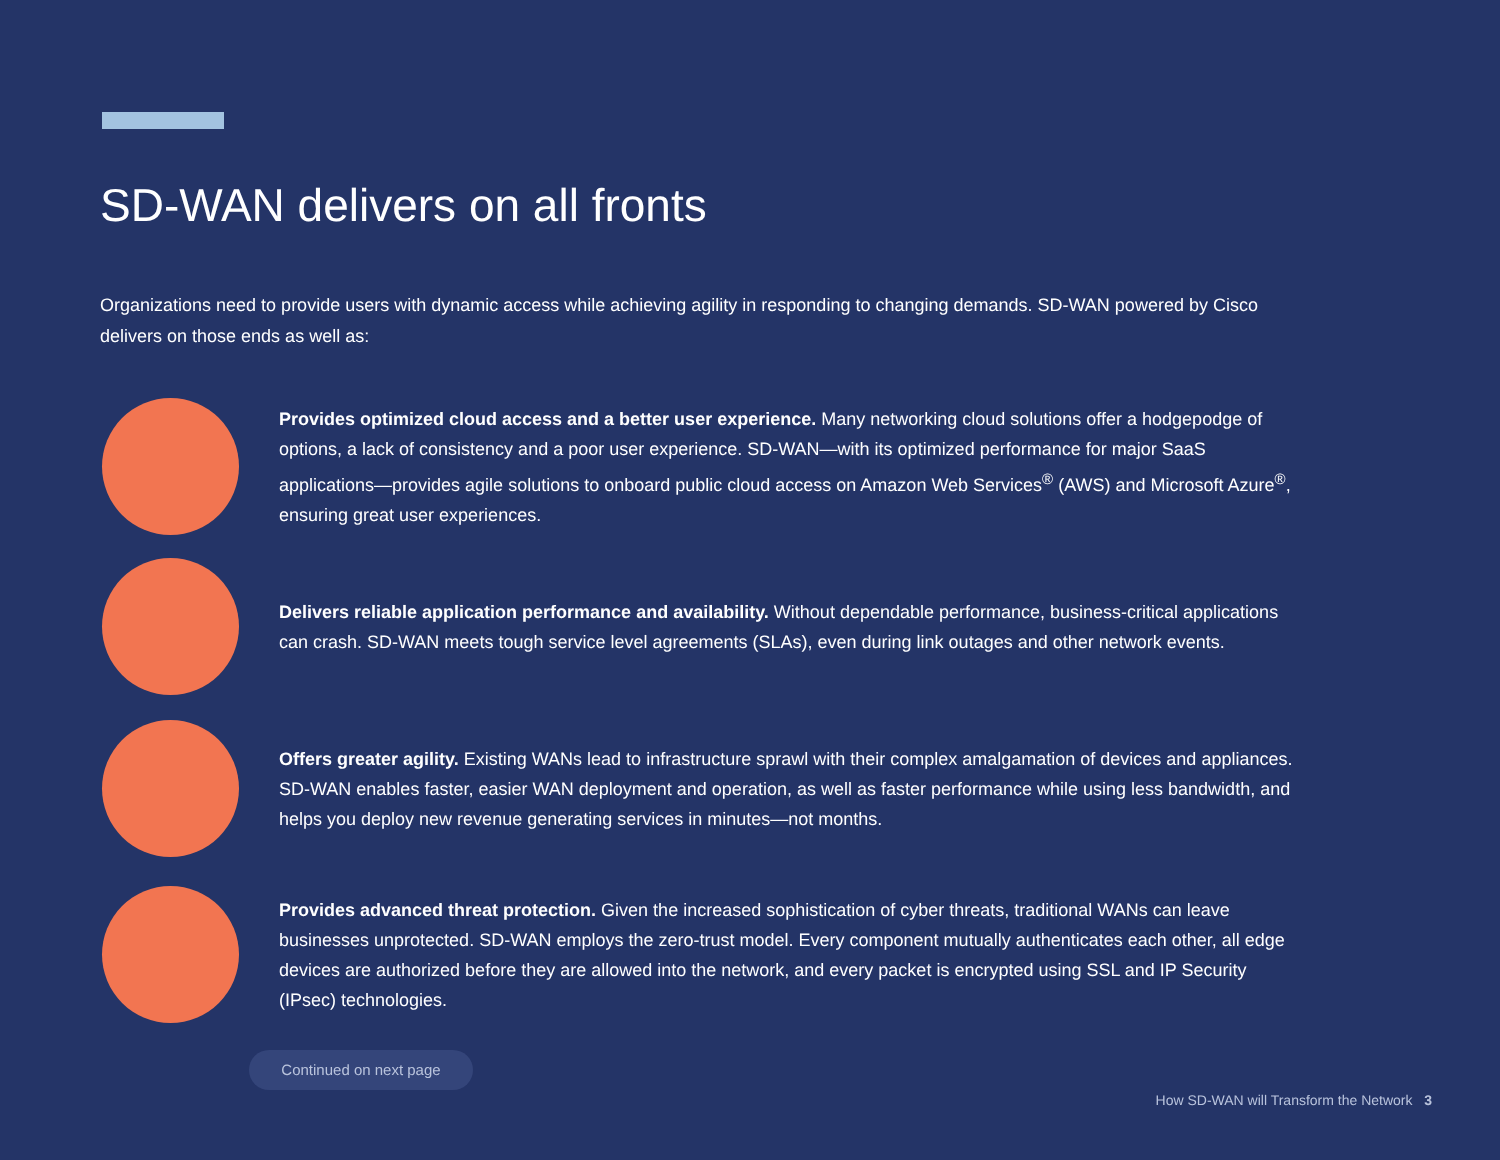SD-WAN delivers on all fronts
Organizations need to provide users with dynamic access while achieving agility in responding to changing demands. SD-WAN powered by Cisco delivers on those ends as well as:
Provides optimized cloud access and a better user experience. Many networking cloud solutions offer a hodgepodge of options, a lack of consistency and a poor user experience. SD-WAN—with its optimized performance for major SaaS applications—provides agile solutions to onboard public cloud access on Amazon Web Services<sup>®</sup> (AWS) and Microsoft Azure<sup>®</sup>, ensuring great user experiences.
Delivers reliable application performance and availability. Without dependable performance, business-critical applications can crash. SD-WAN meets tough service level agreements (SLAs), even during link outages and other network events.
Offers greater agility. Existing WANs lead to infrastructure sprawl with their complex amalgamation of devices and appliances. SD-WAN enables faster, easier WAN deployment and operation, as well as faster performance while using less bandwidth, and helps you deploy new revenue generating services in minutes—not months.
Provides advanced threat protection. Given the increased sophistication of cyber threats, traditional WANs can leave businesses unprotected. SD-WAN employs the zero-trust model. Every component mutually authenticates each other, all edge devices are authorized before they are allowed into the network, and every packet is encrypted using SSL and IP Security (IPsec) technologies.
Continued on next page
How SD-WAN will Transform the Network 3